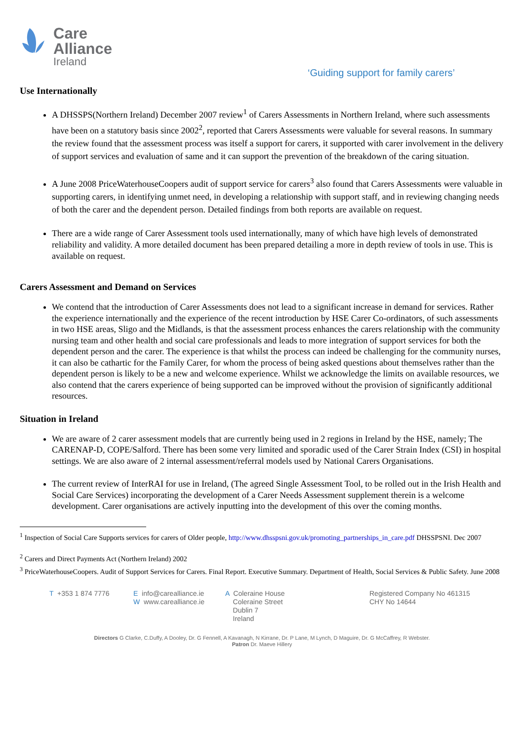Care
Alliance
Ireland
‘Guiding support for family carers’
Use Internationally
A DHSSPS(Northern Ireland) December 2007 review<sup>1</sup> of Carers Assessments in Northern Ireland, where such assessments have been on a statutory basis since 2002<sup>2</sup>, reported that Carers Assessments were valuable for several reasons. In summary the review found that the assessment process was itself a support for carers, it supported with carer involvement in the delivery of support services and evaluation of same and it can support the prevention of the breakdown of the caring situation.
A June 2008 PriceWaterhouseCoopers audit of support service for carers<sup>3</sup> also found that Carers Assessments were valuable in supporting carers, in identifying unmet need, in developing a relationship with support staff, and in reviewing changing needs of both the carer and the dependent person. Detailed findings from both reports are available on request.
There are a wide range of Carer Assessment tools used internationally, many of which have high levels of demonstrated reliability and validity. A more detailed document has been prepared detailing a more in depth review of tools in use. This is available on request.
Carers Assessment and Demand on Services
We contend that the introduction of Carer Assessments does not lead to a significant increase in demand for services. Rather the experience internationally and the experience of the recent introduction by HSE Carer Co-ordinators, of such assessments in two HSE areas, Sligo and the Midlands, is that the assessment process enhances the carers relationship with the community nursing team and other health and social care professionals and leads to more integration of support services for both the dependent person and the carer. The experience is that whilst the process can indeed be challenging for the community nurses, it can also be cathartic for the Family Carer, for whom the process of being asked questions about themselves rather than the dependent person is likely to be a new and welcome experience. Whilst we acknowledge the limits on available resources, we also contend that the carers experience of being supported can be improved without the provision of significantly additional resources.
Situation in Ireland
We are aware of 2 carer assessment models that are currently being used in 2 regions in Ireland by the HSE, namely; The CARENAP-D, COPE/Salford. There has been some very limited and sporadic used of the Carer Strain Index (CSI) in hospital settings. We are also aware of 2 internal assessment/referral models used by National Carers Organisations.
The current review of InterRAI for use in Ireland, (The agreed Single Assessment Tool, to be rolled out in the Irish Health and Social Care Services) incorporating the development of a Carer Needs Assessment supplement therein is a welcome development. Carer organisations are actively inputting into the development of this over the coming months.
<sup>1</sup> Inspection of Social Care Supports services for carers of Older people, http://www.dhsspsni.gov.uk/promoting_partnerships_in_care.pdf DHSSPSNI. Dec 2007
<sup>2</sup> Carers and Direct Payments Act (Northern Ireland) 2002
<sup>3</sup> PriceWaterhouseCoopers. Audit of Support Services for Carers. Final Report. Executive Summary. Department of Health, Social Services & Public Safety. June 2008
T +353 1 874 7776 E info@carealliance.ie
W www.carealliance.ie
A Coleraine House
Coleraine Street
Dublin 7
Ireland
Registered Company No 461315
CHY No 14644
Directors G Clarke, C.Duffy, A Dooley, Dr. G Fennell, A Kavanagh, N Kirrane, Dr. P Lane, M Lynch, D Maguire, Dr. G McCaffrey, R Webster.
Patron Dr. Maeve Hillery